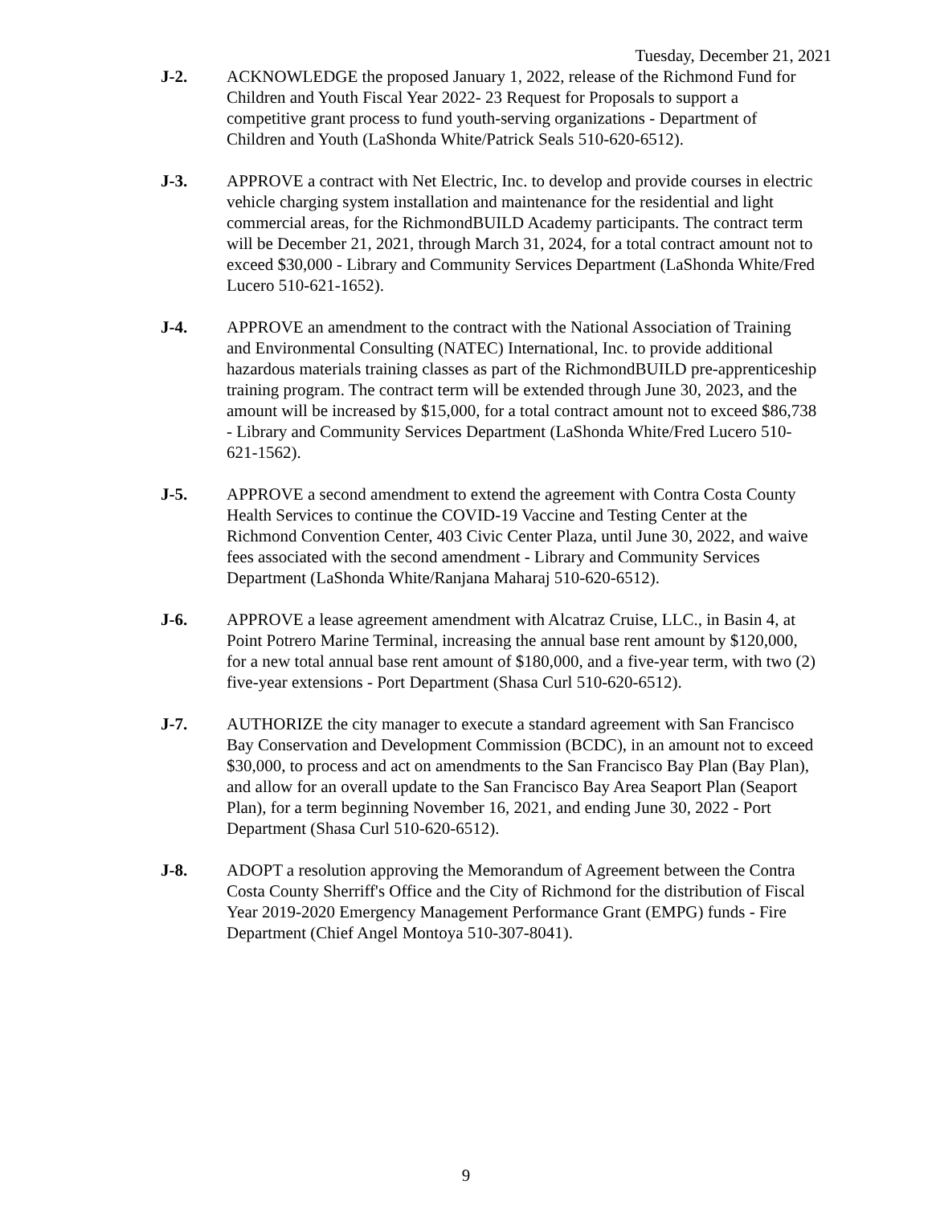Tuesday, December 21, 2021
J-2. ACKNOWLEDGE the proposed January 1, 2022, release of the Richmond Fund for Children and Youth Fiscal Year 2022- 23 Request for Proposals to support a competitive grant process to fund youth-serving organizations - Department of Children and Youth (LaShonda White/Patrick Seals 510-620-6512).
J-3. APPROVE a contract with Net Electric, Inc. to develop and provide courses in electric vehicle charging system installation and maintenance for the residential and light commercial areas, for the RichmondBUILD Academy participants. The contract term will be December 21, 2021, through March 31, 2024, for a total contract amount not to exceed $30,000 - Library and Community Services Department (LaShonda White/Fred Lucero 510-621-1652).
J-4. APPROVE an amendment to the contract with the National Association of Training and Environmental Consulting (NATEC) International, Inc. to provide additional hazardous materials training classes as part of the RichmondBUILD pre-apprenticeship training program. The contract term will be extended through June 30, 2023, and the amount will be increased by $15,000, for a total contract amount not to exceed $86,738 - Library and Community Services Department (LaShonda White/Fred Lucero 510-621-1562).
J-5. APPROVE a second amendment to extend the agreement with Contra Costa County Health Services to continue the COVID-19 Vaccine and Testing Center at the Richmond Convention Center, 403 Civic Center Plaza, until June 30, 2022, and waive fees associated with the second amendment - Library and Community Services Department (LaShonda White/Ranjana Maharaj 510-620-6512).
J-6. APPROVE a lease agreement amendment with Alcatraz Cruise, LLC., in Basin 4, at Point Potrero Marine Terminal, increasing the annual base rent amount by $120,000, for a new total annual base rent amount of $180,000, and a five-year term, with two (2) five-year extensions - Port Department (Shasa Curl 510-620-6512).
J-7. AUTHORIZE the city manager to execute a standard agreement with San Francisco Bay Conservation and Development Commission (BCDC), in an amount not to exceed $30,000, to process and act on amendments to the San Francisco Bay Plan (Bay Plan), and allow for an overall update to the San Francisco Bay Area Seaport Plan (Seaport Plan), for a term beginning November 16, 2021, and ending June 30, 2022 - Port Department (Shasa Curl 510-620-6512).
J-8. ADOPT a resolution approving the Memorandum of Agreement between the Contra Costa County Sherriff's Office and the City of Richmond for the distribution of Fiscal Year 2019-2020 Emergency Management Performance Grant (EMPG) funds - Fire Department (Chief Angel Montoya 510-307-8041).
9